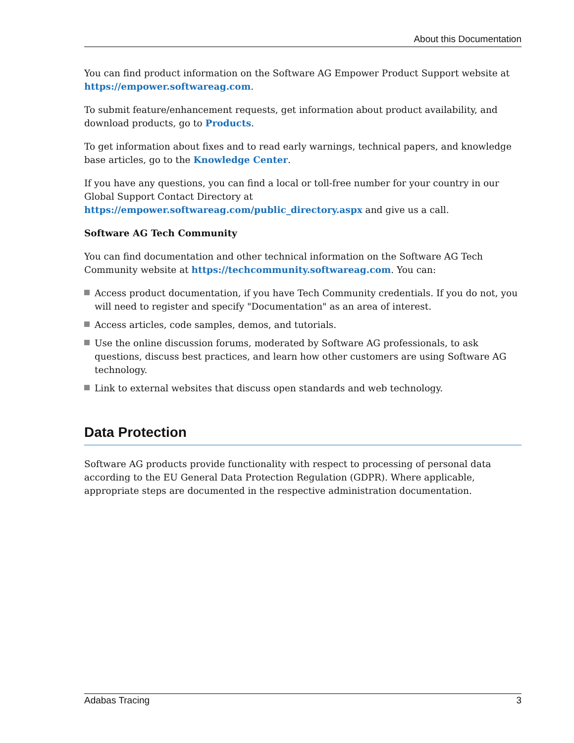About this Documentation
You can find product information on the Software AG Empower Product Support website at https://empower.softwareag.com.
To submit feature/enhancement requests, get information about product availability, and download products, go to Products.
To get information about fixes and to read early warnings, technical papers, and knowledge base articles, go to the Knowledge Center.
If you have any questions, you can find a local or toll-free number for your country in our Global Support Contact Directory at https://empower.softwareag.com/public_directory.aspx and give us a call.
Software AG Tech Community
You can find documentation and other technical information on the Software AG Tech Community website at https://techcommunity.softwareag.com. You can:
Access product documentation, if you have Tech Community credentials. If you do not, you will need to register and specify "Documentation" as an area of interest.
Access articles, code samples, demos, and tutorials.
Use the online discussion forums, moderated by Software AG professionals, to ask questions, discuss best practices, and learn how other customers are using Software AG technology.
Link to external websites that discuss open standards and web technology.
Data Protection
Software AG products provide functionality with respect to processing of personal data according to the EU General Data Protection Regulation (GDPR). Where applicable, appropriate steps are documented in the respective administration documentation.
Adabas Tracing 3